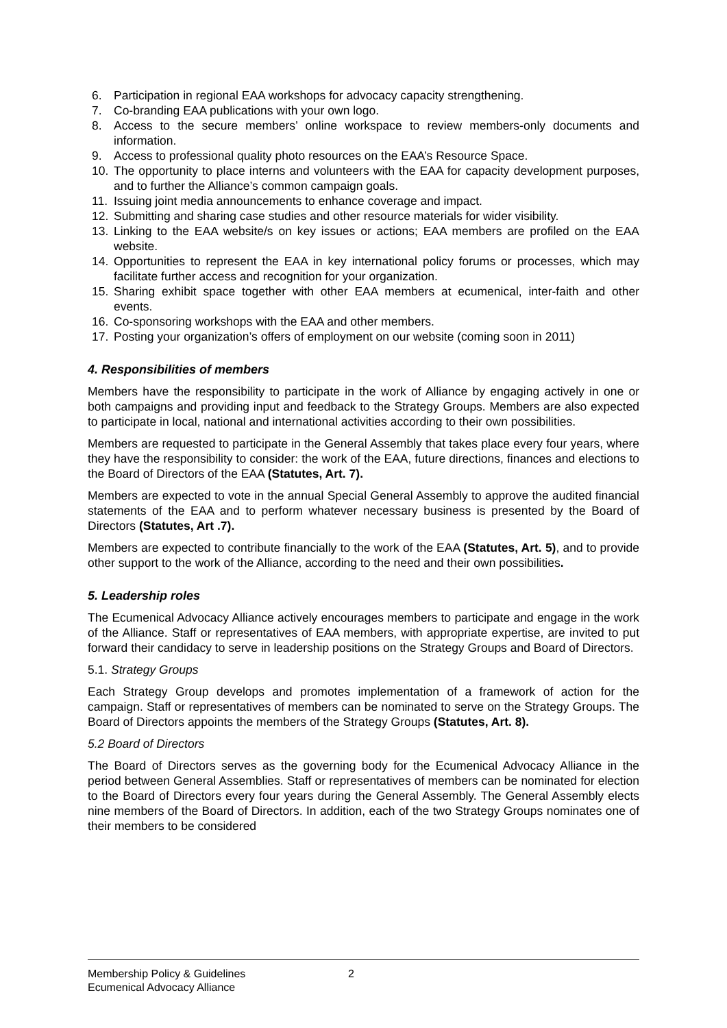6. Participation in regional EAA workshops for advocacy capacity strengthening.
7. Co-branding EAA publications with your own logo.
8. Access to the secure members’ online workspace to review members-only documents and information.
9. Access to professional quality photo resources on the EAA’s Resource Space.
10. The opportunity to place interns and volunteers with the EAA for capacity development purposes, and to further the Alliance’s common campaign goals.
11. Issuing joint media announcements to enhance coverage and impact.
12. Submitting and sharing case studies and other resource materials for wider visibility.
13. Linking to the EAA website/s on key issues or actions; EAA members are profiled on the EAA website.
14. Opportunities to represent the EAA in key international policy forums or processes, which may facilitate further access and recognition for your organization.
15. Sharing exhibit space together with other EAA members at ecumenical, inter-faith and other events.
16. Co-sponsoring workshops with the EAA and other members.
17. Posting your organization’s offers of employment on our website (coming soon in 2011)
4. Responsibilities of members
Members have the responsibility to participate in the work of Alliance by engaging actively in one or both campaigns and providing input and feedback to the Strategy Groups. Members are also expected to participate in local, national and international activities according to their own possibilities.
Members are requested to participate in the General Assembly that takes place every four years, where they have the responsibility to consider: the work of the EAA, future directions, finances and elections to the Board of Directors of the EAA (Statutes, Art. 7).
Members are expected to vote in the annual Special General Assembly to approve the audited financial statements of the EAA and to perform whatever necessary business is presented by the Board of Directors (Statutes, Art .7).
Members are expected to contribute financially to the work of the EAA (Statutes, Art. 5), and to provide other support to the work of the Alliance, according to the need and their own possibilities.
5. Leadership roles
The Ecumenical Advocacy Alliance actively encourages members to participate and engage in the work of the Alliance. Staff or representatives of EAA members, with appropriate expertise, are invited to put forward their candidacy to serve in leadership positions on the Strategy Groups and Board of Directors.
5.1. Strategy Groups
Each Strategy Group develops and promotes implementation of a framework of action for the campaign. Staff or representatives of members can be nominated to serve on the Strategy Groups. The Board of Directors appoints the members of the Strategy Groups (Statutes, Art. 8).
5.2 Board of Directors
The Board of Directors serves as the governing body for the Ecumenical Advocacy Alliance in the period between General Assemblies. Staff or representatives of members can be nominated for election to the Board of Directors every four years during the General Assembly. The General Assembly elects nine members of the Board of Directors. In addition, each of the two Strategy Groups nominates one of their members to be considered
Membership Policy & Guidelines
Ecumenical Advocacy Alliance
2